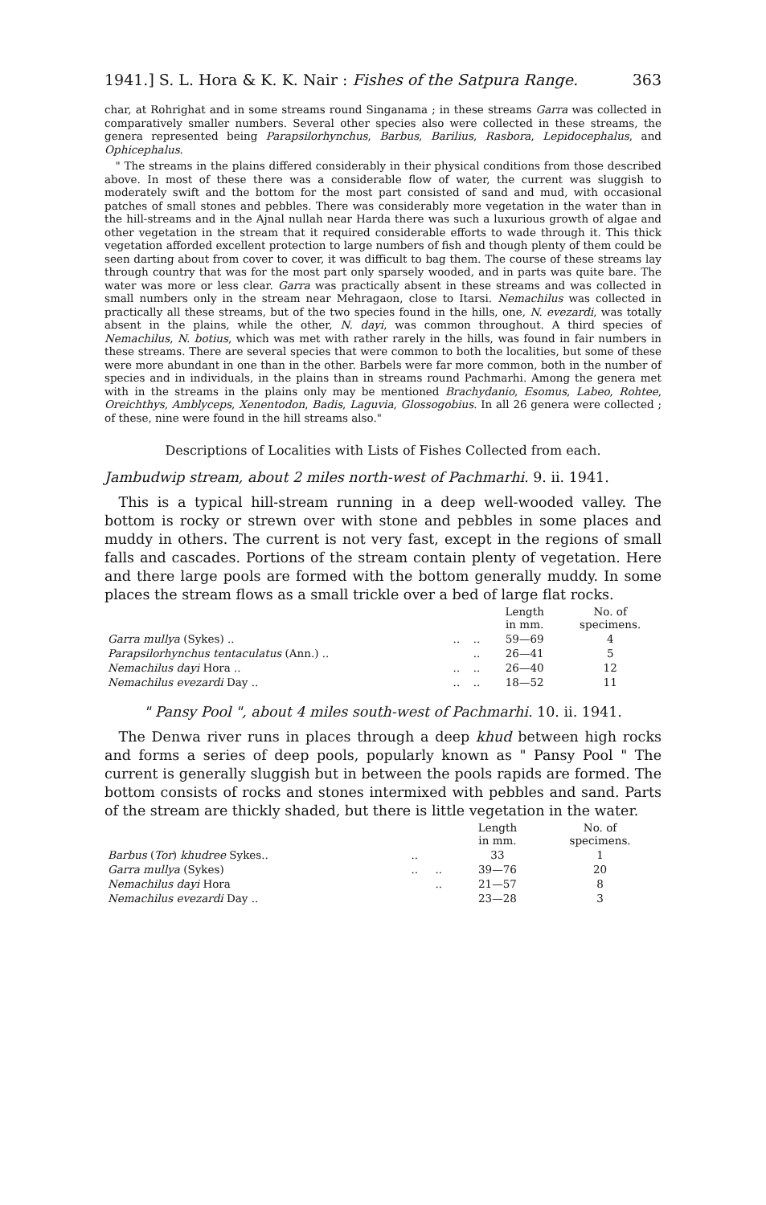1941.] S. L. Hora & K. K. Nair : Fishes of the Satpura Range. 363
char, at Rohrighat and in some streams round Singanama ; in these streams Garra was collected in comparatively smaller numbers. Several other species also were collected in these streams, the genera represented being Parapsilorhynchus, Barbus, Barilius, Rasbora, Lepidocephalus, and Ophicephalus.
" The streams in the plains differed considerably in their physical conditions from those described above. In most of these there was a considerable flow of water, the current was sluggish to moderately swift and the bottom for the most part consisted of sand and mud, with occasional patches of small stones and pebbles. There was considerably more vegetation in the water than in the hill-streams and in the Ajnal nullah near Harda there was such a luxurious growth of algae and other vegetation in the stream that it required considerable efforts to wade through it. This thick vegetation afforded excellent protection to large numbers of fish and though plenty of them could be seen darting about from cover to cover, it was difficult to bag them. The course of these streams lay through country that was for the most part only sparsely wooded, and in parts was quite bare. The water was more or less clear. Garra was practically absent in these streams and was collected in small numbers only in the stream near Mehragaon, close to Itarsi. Nemachilus was collected in practically all these streams, but of the two species found in the hills, one, N. evezardi, was totally absent in the plains, while the other, N. dayi, was common throughout. A third species of Nemachilus, N. botius, which was met with rather rarely in the hills, was found in fair numbers in these streams. There are several species that were common to both the localities, but some of these were more abundant in one than in the other. Barbels were far more common, both in the number of species and in individuals, in the plains than in streams round Pachmarhi. Among the genera met with in the streams in the plains only may be mentioned Brachydanio, Esomus, Labeo, Rohtee, Oreichthys, Amblyceps, Xenentodon, Badis, Laguvia, Glossogobius. In all 26 genera were collected ; of these, nine were found in the hill streams also."
Descriptions of Localities with Lists of Fishes Collected from each.
Jambudwip stream, about 2 miles north-west of Pachmarhi. 9. ii. 1941.
This is a typical hill-stream running in a deep well-wooded valley. The bottom is rocky or strewn over with stone and pebbles in some places and muddy in others. The current is not very fast, except in the regions of small falls and cascades. Portions of the stream contain plenty of vegetation. Here and there large pools are formed with the bottom generally muddy. In some places the stream flows as a small trickle over a bed of large flat rocks.
| | | | Length in mm. | No. of specimens. |
| --- | --- | --- | --- | --- |
| Garra mullya (Sykes) .. | .. | .. | 59—69 | 4 |
| Parapsilorhynchus tentaculatus (Ann.) .. | | .. | 26—41 | 5 |
| Nemachilus dayi Hora .. | .. | .. | 26—40 | 12 |
| Nemachilus evezardi Day .. | .. | .. | 18—52 | 11 |
" Pansy Pool ", about 4 miles south-west of Pachmarhi. 10. ii. 1941.
The Denwa river runs in places through a deep khud between high rocks and forms a series of deep pools, popularly known as " Pansy Pool " The current is generally sluggish but in between the pools rapids are formed. The bottom consists of rocks and stones intermixed with pebbles and sand. Parts of the stream are thickly shaded, but there is little vegetation in the water.
| | | | Length in mm. | No. of specimens. |
| --- | --- | --- | --- | --- |
| Barbus ( Tor ) khudree Sykes.. | .. | | 33 | 1 |
| Garra mullya (Sykes) | .. | .. | 39—76 | 20 |
| Nemachilus dayi Hora | | .. | 21—57 | 8 |
| Nemachilus evezardi Day .. | | | 23—28 | 3 |